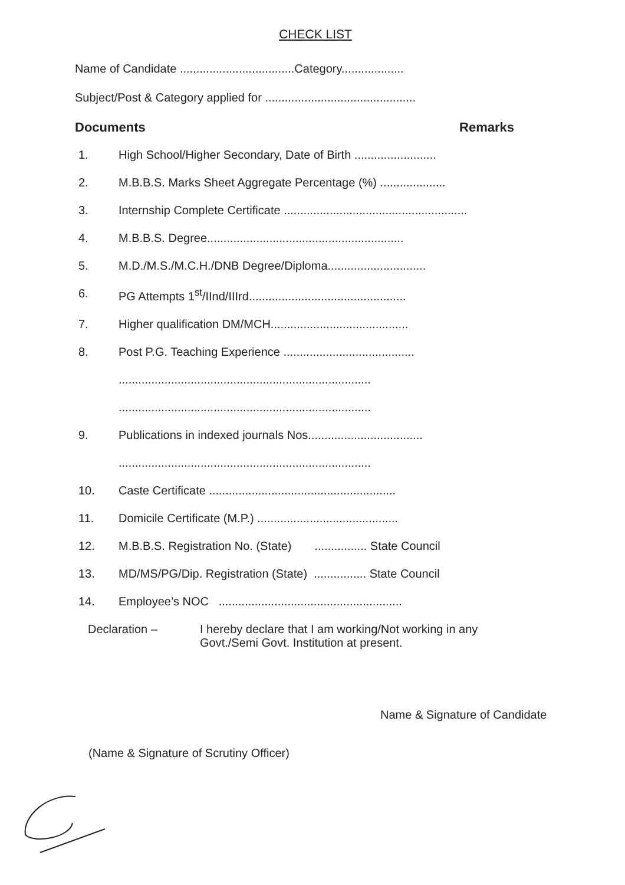CHECK LIST
Name of Candidate ...................................Category...................
Subject/Post & Category applied for ..............................................
Documents Remarks
1. High School/Higher Secondary, Date of Birth .........................
2. M.B.B.S. Marks Sheet Aggregate Percentage (%) ....................
3. Internship Complete Certificate ........................................................
4. M.B.B.S. Degree............................................................
5. M.D./M.S./M.C.H./DNB Degree/Diploma..............................
6. PG Attempts 1<sup>st</sup>/IInd/IIIrd................................................
7. Higher qualification DM/MCH..........................................
8. Post P.G. Teaching Experience ........................................
.............................................................................
.............................................................................
9. Publications in indexed journals Nos...................................
.............................................................................
10. Caste Certificate .........................................................
11. Domicile Certificate (M.P.) ...........................................
12. M.B.B.S. Registration No. (State) ................ State Council
13. MD/MS/PG/Dip. Registration (State) ................ State Council
14. Employee’s NOC ........................................................
Declaration – I hereby declare that I am working/Not working in any
Govt./Semi Govt. Institution at present.
Name & Signature of Candidate
(Name & Signature of Scrutiny Officer)